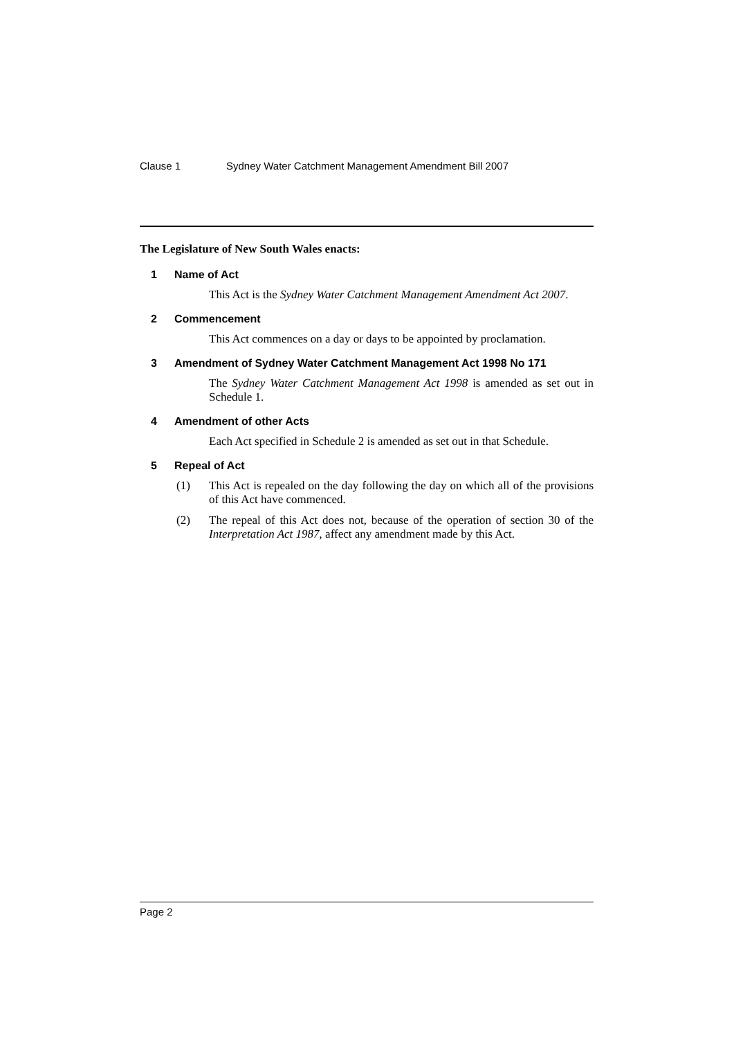Clause 1 Sydney Water Catchment Management Amendment Bill 2007
The Legislature of New South Wales enacts:
1 Name of Act
This Act is the Sydney Water Catchment Management Amendment Act 2007.
2 Commencement
This Act commences on a day or days to be appointed by proclamation.
3 Amendment of Sydney Water Catchment Management Act 1998 No 171
The Sydney Water Catchment Management Act 1998 is amended as set out in Schedule 1.
4 Amendment of other Acts
Each Act specified in Schedule 2 is amended as set out in that Schedule.
5 Repeal of Act
(1) This Act is repealed on the day following the day on which all of the provisions of this Act have commenced.
(2) The repeal of this Act does not, because of the operation of section 30 of the Interpretation Act 1987, affect any amendment made by this Act.
Page 2